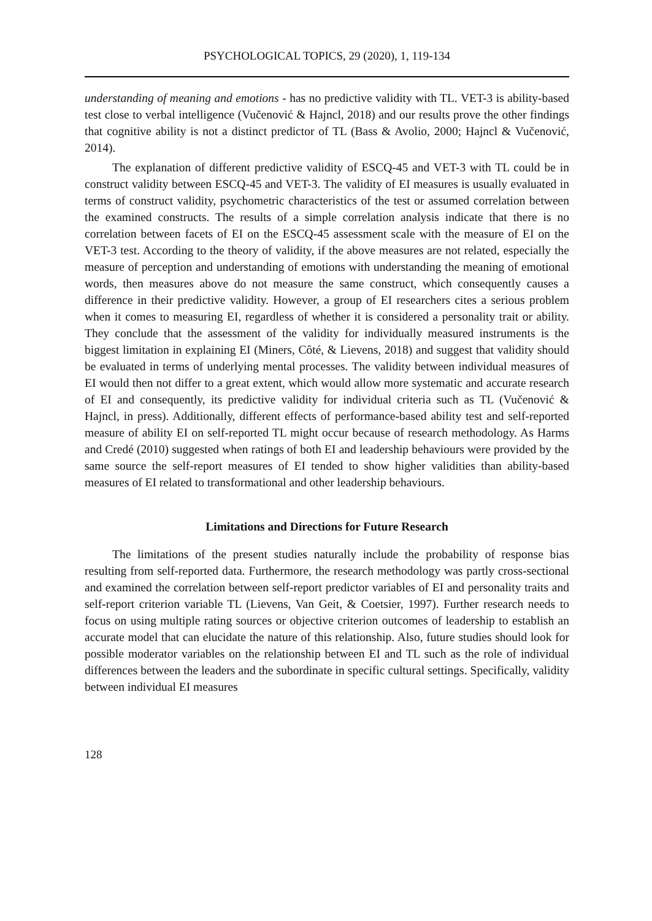PSYCHOLOGICAL TOPICS, 29 (2020), 1, 119-134
understanding of meaning and emotions - has no predictive validity with TL. VET-3 is ability-based test close to verbal intelligence (Vučenović & Hajncl, 2018) and our results prove the other findings that cognitive ability is not a distinct predictor of TL (Bass & Avolio, 2000; Hajncl & Vučenović, 2014).
The explanation of different predictive validity of ESCQ-45 and VET-3 with TL could be in construct validity between ESCQ-45 and VET-3. The validity of EI measures is usually evaluated in terms of construct validity, psychometric characteristics of the test or assumed correlation between the examined constructs. The results of a simple correlation analysis indicate that there is no correlation between facets of EI on the ESCQ-45 assessment scale with the measure of EI on the VET-3 test. According to the theory of validity, if the above measures are not related, especially the measure of perception and understanding of emotions with understanding the meaning of emotional words, then measures above do not measure the same construct, which consequently causes a difference in their predictive validity. However, a group of EI researchers cites a serious problem when it comes to measuring EI, regardless of whether it is considered a personality trait or ability. They conclude that the assessment of the validity for individually measured instruments is the biggest limitation in explaining EI (Miners, Côté, & Lievens, 2018) and suggest that validity should be evaluated in terms of underlying mental processes. The validity between individual measures of EI would then not differ to a great extent, which would allow more systematic and accurate research of EI and consequently, its predictive validity for individual criteria such as TL (Vučenović & Hajncl, in press). Additionally, different effects of performance-based ability test and self-reported measure of ability EI on self-reported TL might occur because of research methodology. As Harms and Credé (2010) suggested when ratings of both EI and leadership behaviours were provided by the same source the self-report measures of EI tended to show higher validities than ability-based measures of EI related to transformational and other leadership behaviours.
Limitations and Directions for Future Research
The limitations of the present studies naturally include the probability of response bias resulting from self-reported data. Furthermore, the research methodology was partly cross-sectional and examined the correlation between self-report predictor variables of EI and personality traits and self-report criterion variable TL (Lievens, Van Geit, & Coetsier, 1997). Further research needs to focus on using multiple rating sources or objective criterion outcomes of leadership to establish an accurate model that can elucidate the nature of this relationship. Also, future studies should look for possible moderator variables on the relationship between EI and TL such as the role of individual differences between the leaders and the subordinate in specific cultural settings. Specifically, validity between individual EI measures
128